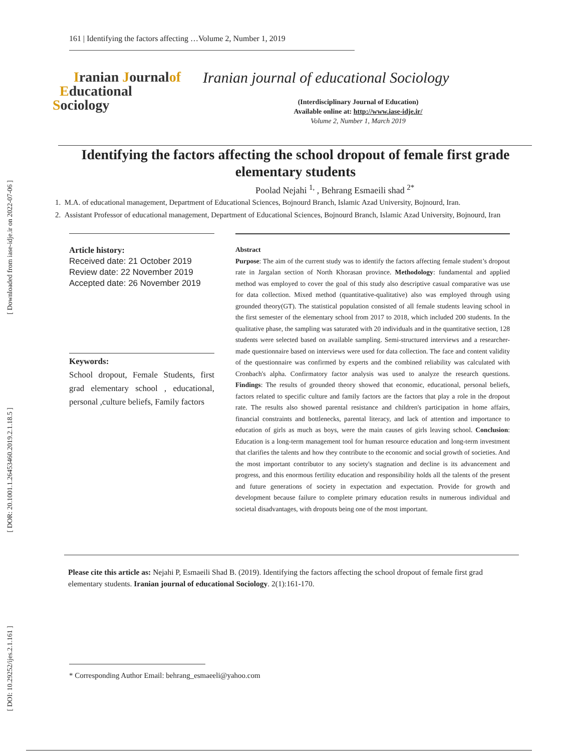[ Downloaded from iase-idje.ir on 2022-07-06 ]
[ DOR: 20.1001.1.26453460.2019.2.1.18.5 ]
[ DOI: 10.29252/ijes.2.1.161 ]
161 | Identifying the factors affecting …Volume 2, Number 1, 2019
Iranian Journalof
Educational
Sociology
Iranian journal of educational Sociology
(Interdisciplinary Journal of Education)
Available online at: http://www.iase-idje.ir/
Volume 2, Number 1, March 2019
Identifying the factors affecting the school dropout of female first grade elementary students
Poolad Nejahi <sup>1,</sup> , Behrang Esmaeili shad <sup>2*</sup>
1. M.A. of educational management, Department of Educational Sciences, Bojnourd Branch, Islamic Azad University, Bojnourd, Iran.
2. Assistant Professor of educational management, Department of Educational Sciences, Bojnourd Branch, Islamic Azad University, Bojnourd, Iran
Article history:
Received date: 21 October 2019
Review date: 22 November 2019
Accepted date: 26 November 2019
Keywords:
School dropout, Female Students, first grad elementary school , educational, personal ,culture beliefs, Family factors
Abstract
Purpose: The aim of the current study was to identify the factors affecting female student’s dropout rate in Jargalan section of North Khorasan province. Methodology: fundamental and applied method was employed to cover the goal of this study also descriptive casual comparative was use for data collection. Mixed method (quantitative-qualitative) also was employed through using grounded theory(GT). The statistical population consisted of all female students leaving school in the first semester of the elementary school from 2017 to 2018, which included 200 students. In the qualitative phase, the sampling was saturated with 20 individuals and in the quantitative section, 128 students were selected based on available sampling. Semi-structured interviews and a researcher-made questionnaire based on interviews were used for data collection. The face and content validity of the questionnaire was confirmed by experts and the combined reliability was calculated with Cronbach's alpha. Confirmatory factor analysis was used to analyze the research questions. Findings: The results of grounded theory showed that economic, educational, personal beliefs, factors related to specific culture and family factors are the factors that play a role in the dropout rate. The results also showed parental resistance and children's participation in home affairs, financial constraints and bottlenecks, parental literacy, and lack of attention and importance to education of girls as much as boys, were the main causes of girls leaving school. Conclusion: Education is a long-term management tool for human resource education and long-term investment that clarifies the talents and how they contribute to the economic and social growth of societies. And the most important contributor to any society's stagnation and decline is its advancement and progress, and this enormous fertility education and responsibility holds all the talents of the present and future generations of society in expectation and expectation. Provide for growth and development because failure to complete primary education results in numerous individual and societal disadvantages, with dropouts being one of the most important.
Please cite this article as: Nejahi P, Esmaeili Shad B. (2019). Identifying the factors affecting the school dropout of female first grad elementary students. Iranian journal of educational Sociology. 2(1):161-170.
* Corresponding Author Email: behrang_esmaeeli@yahoo.com